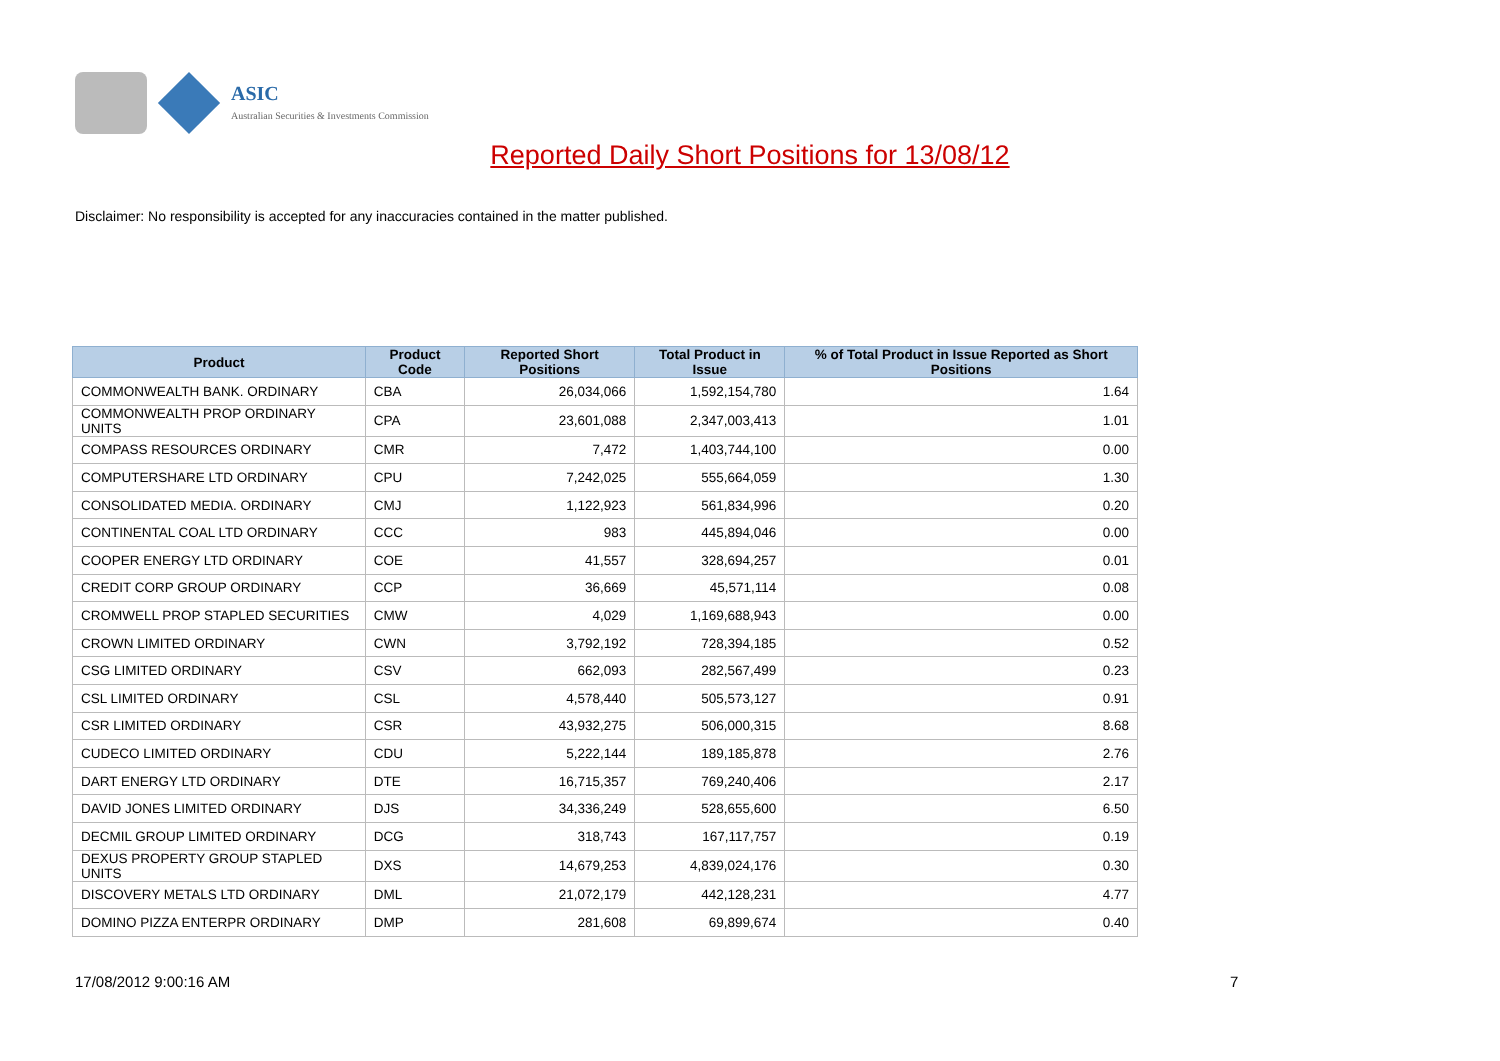ASIC
Australian Securities & Investments Commission
Reported Daily Short Positions for 13/08/12
Disclaimer: No responsibility is accepted for any inaccuracies contained in the matter published.
| Product | Product Code | Reported Short Positions | Total Product in Issue | % of Total Product in Issue Reported as Short Positions |
| --- | --- | --- | --- | --- |
| COMMONWEALTH BANK. ORDINARY | CBA | 26,034,066 | 1,592,154,780 | 1.64 |
| COMMONWEALTH PROP ORDINARY UNITS | CPA | 23,601,088 | 2,347,003,413 | 1.01 |
| COMPASS RESOURCES ORDINARY | CMR | 7,472 | 1,403,744,100 | 0.00 |
| COMPUTERSHARE LTD ORDINARY | CPU | 7,242,025 | 555,664,059 | 1.30 |
| CONSOLIDATED MEDIA. ORDINARY | CMJ | 1,122,923 | 561,834,996 | 0.20 |
| CONTINENTAL COAL LTD ORDINARY | CCC | 983 | 445,894,046 | 0.00 |
| COOPER ENERGY LTD ORDINARY | COE | 41,557 | 328,694,257 | 0.01 |
| CREDIT CORP GROUP ORDINARY | CCP | 36,669 | 45,571,114 | 0.08 |
| CROMWELL PROP STAPLED SECURITIES | CMW | 4,029 | 1,169,688,943 | 0.00 |
| CROWN LIMITED ORDINARY | CWN | 3,792,192 | 728,394,185 | 0.52 |
| CSG LIMITED ORDINARY | CSV | 662,093 | 282,567,499 | 0.23 |
| CSL LIMITED ORDINARY | CSL | 4,578,440 | 505,573,127 | 0.91 |
| CSR LIMITED ORDINARY | CSR | 43,932,275 | 506,000,315 | 8.68 |
| CUDECO LIMITED ORDINARY | CDU | 5,222,144 | 189,185,878 | 2.76 |
| DART ENERGY LTD ORDINARY | DTE | 16,715,357 | 769,240,406 | 2.17 |
| DAVID JONES LIMITED ORDINARY | DJS | 34,336,249 | 528,655,600 | 6.50 |
| DECMIL GROUP LIMITED ORDINARY | DCG | 318,743 | 167,117,757 | 0.19 |
| DEXUS PROPERTY GROUP STAPLED UNITS | DXS | 14,679,253 | 4,839,024,176 | 0.30 |
| DISCOVERY METALS LTD ORDINARY | DML | 21,072,179 | 442,128,231 | 4.77 |
| DOMINO PIZZA ENTERPR ORDINARY | DMP | 281,608 | 69,899,674 | 0.40 |
17/08/2012 9:00:16 AM 7